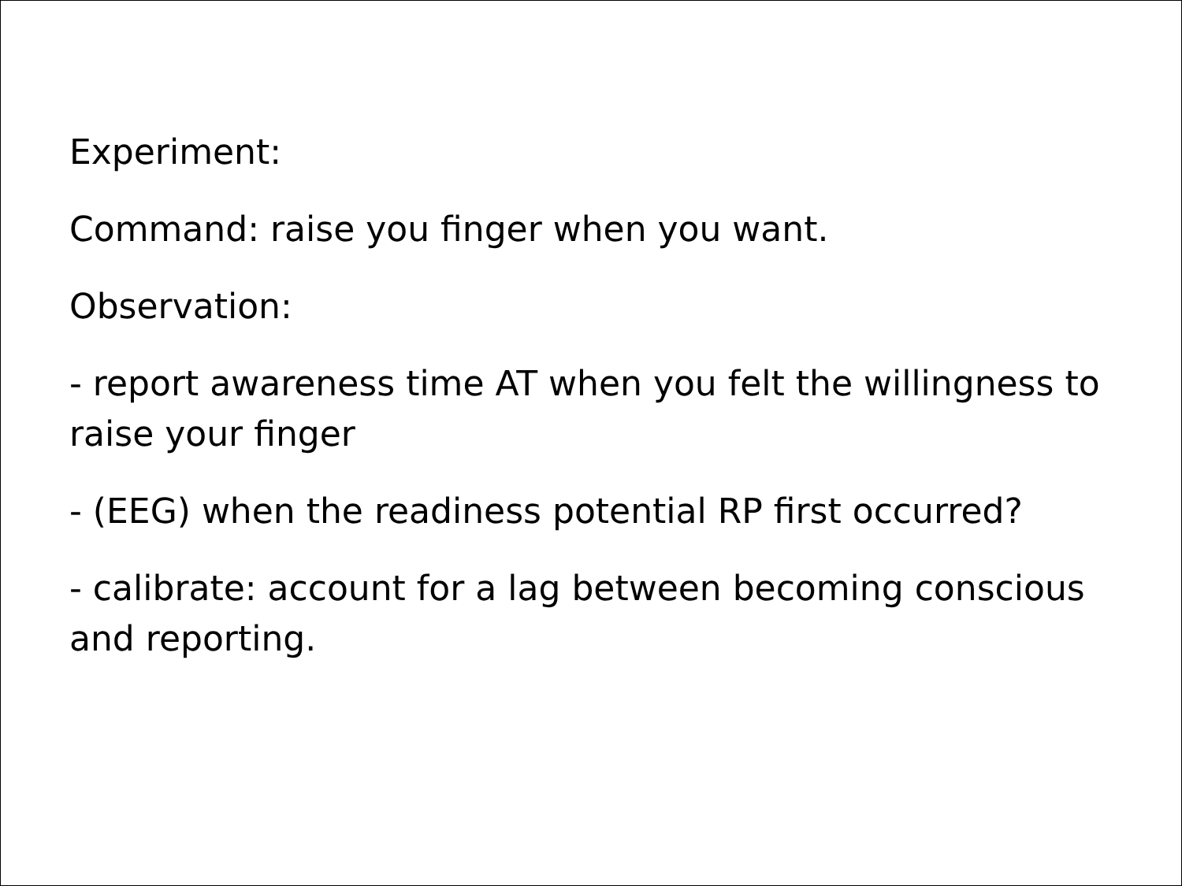Experiment:
Command: raise you finger when you want.
Observation:
- report awareness time AT when you felt the willingness to raise your finger
- (EEG) when the readiness potential RP first occurred?
- calibrate: account for a lag between becoming conscious and reporting.